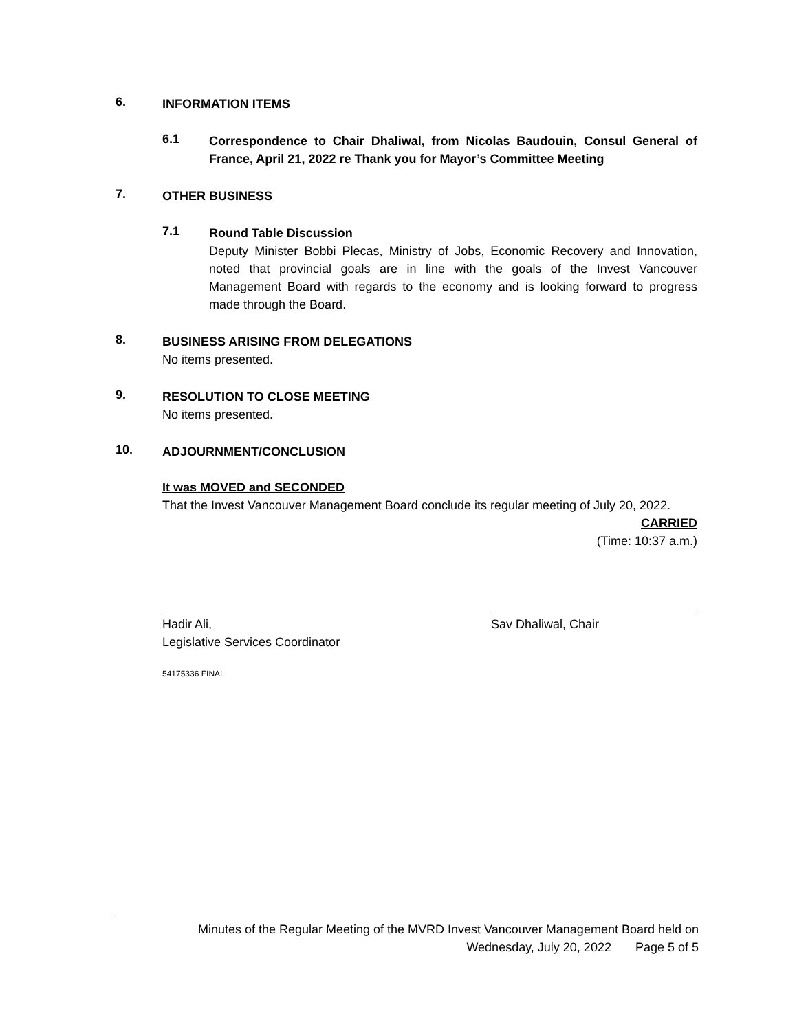6.
INFORMATION ITEMS
6.1
Correspondence to Chair Dhaliwal, from Nicolas Baudouin, Consul General of France, April 21, 2022 re Thank you for Mayor’s Committee Meeting
7.
OTHER BUSINESS
7.1
Round Table Discussion
Deputy Minister Bobbi Plecas, Ministry of Jobs, Economic Recovery and Innovation, noted that provincial goals are in line with the goals of the Invest Vancouver Management Board with regards to the economy and is looking forward to progress made through the Board.
8.
BUSINESS ARISING FROM DELEGATIONS
No items presented.
9.
RESOLUTION TO CLOSE MEETING
No items presented.
10.
ADJOURNMENT/CONCLUSION
It was MOVED and SECONDED
That the Invest Vancouver Management Board conclude its regular meeting of July 20, 2022.
CARRIED
(Time: 10:37 a.m.)
Hadir Ali,
Legislative Services Coordinator
Sav Dhaliwal, Chair
54175336 FINAL
Minutes of the Regular Meeting of the MVRD Invest Vancouver Management Board held on
Wednesday, July 20, 2022 Page 5 of 5